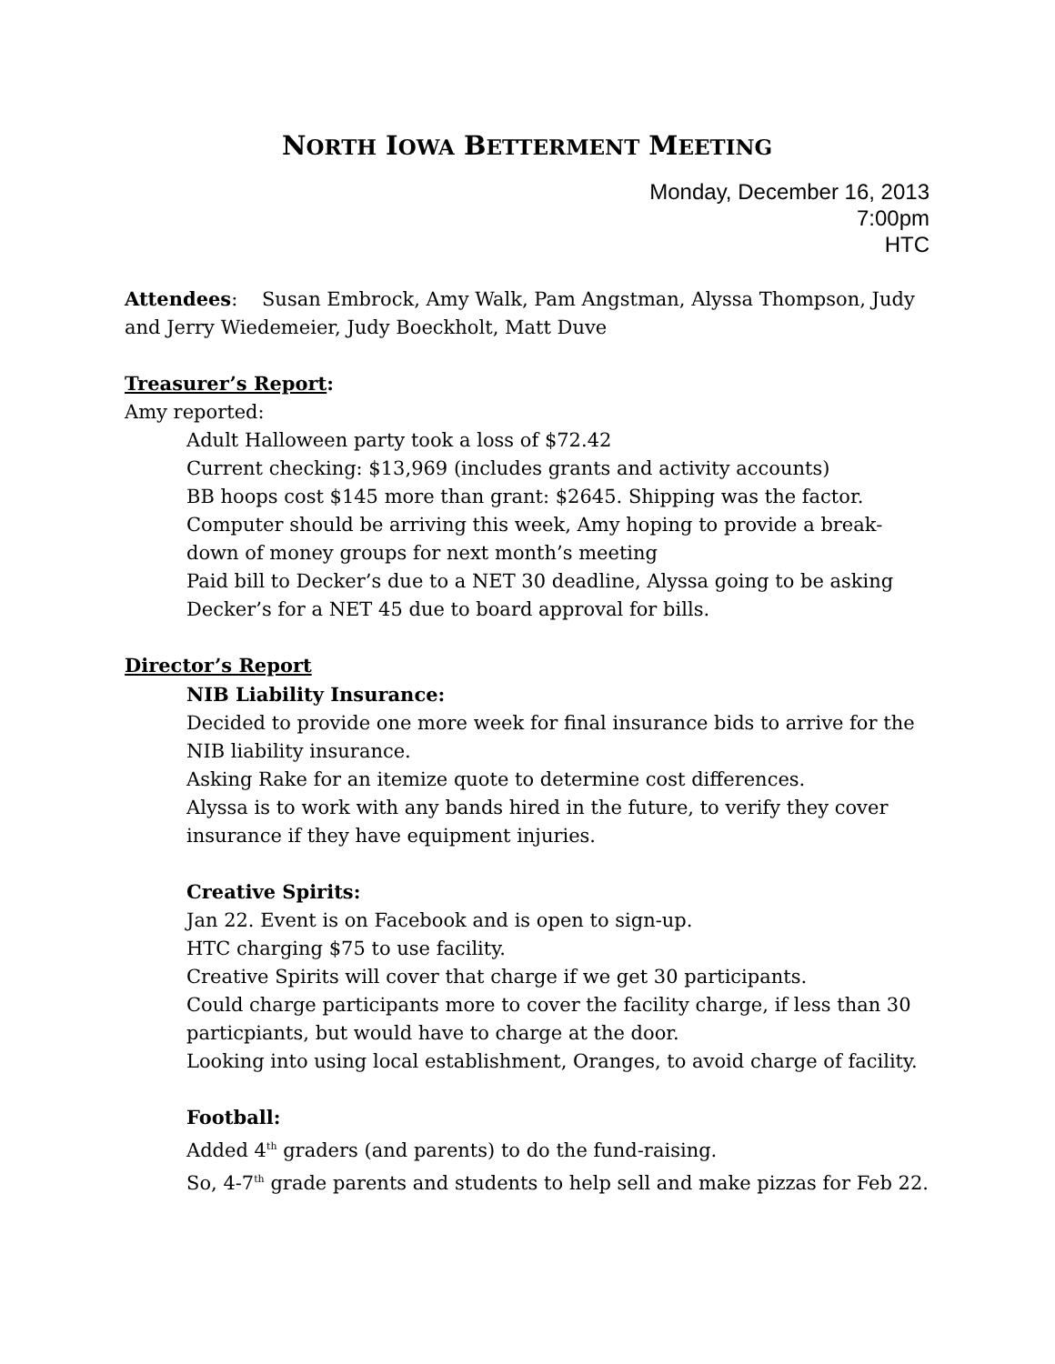NORTH IOWA BETTERMENT MEETING
Monday, December 16, 2013
7:00pm
HTC
Attendees: Susan Embrock, Amy Walk, Pam Angstman, Alyssa Thompson, Judy and Jerry Wiedemeier, Judy Boeckholt, Matt Duve
Treasurer’s Report:
Amy reported:
Adult Halloween party took a loss of $72.42
Current checking: $13,969 (includes grants and activity accounts)
BB hoops cost $145 more than grant: $2645. Shipping was the factor.
Computer should be arriving this week, Amy hoping to provide a break-down of money groups for next month’s meeting
Paid bill to Decker’s due to a NET 30 deadline, Alyssa going to be asking Decker’s for a NET 45 due to board approval for bills.
Director’s Report
NIB Liability Insurance:
Decided to provide one more week for final insurance bids to arrive for the NIB liability insurance.
Asking Rake for an itemize quote to determine cost differences.
Alyssa is to work with any bands hired in the future, to verify they cover insurance if they have equipment injuries.
Creative Spirits:
Jan 22. Event is on Facebook and is open to sign-up.
HTC charging $75 to use facility.
Creative Spirits will cover that charge if we get 30 participants.
Could charge participants more to cover the facility charge, if less than 30 particpiants, but would have to charge at the door.
Looking into using local establishment, Oranges, to avoid charge of facility.
Football:
Added 4<sup>th</sup> graders (and parents) to do the fund-raising.
So, 4-7<sup>th</sup> grade parents and students to help sell and make pizzas for Feb 22.